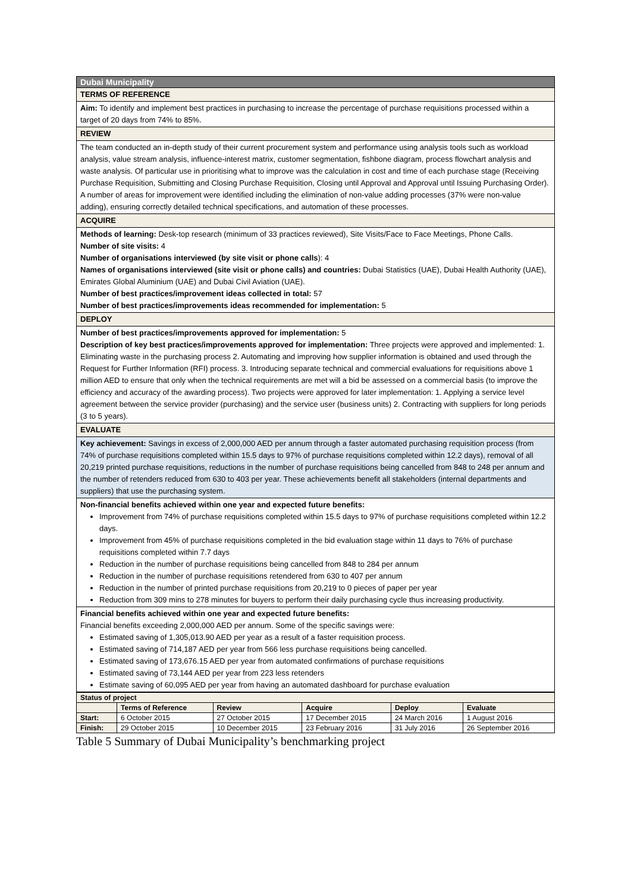Dubai Municipality
TERMS OF REFERENCE
Aim: To identify and implement best practices in purchasing to increase the percentage of purchase requisitions processed within a target of 20 days from 74% to 85%.
REVIEW
The team conducted an in-depth study of their current procurement system and performance using analysis tools such as workload analysis, value stream analysis, influence-interest matrix, customer segmentation, fishbone diagram, process flowchart analysis and waste analysis. Of particular use in prioritising what to improve was the calculation in cost and time of each purchase stage (Receiving Purchase Requisition, Submitting and Closing Purchase Requisition, Closing until Approval and Approval until Issuing Purchasing Order). A number of areas for improvement were identified including the elimination of non-value adding processes (37% were non-value adding), ensuring correctly detailed technical specifications, and automation of these processes.
ACQUIRE
Methods of learning: Desk-top research (minimum of 33 practices reviewed), Site Visits/Face to Face Meetings, Phone Calls.
Number of site visits: 4
Number of organisations interviewed (by site visit or phone calls): 4
Names of organisations interviewed (site visit or phone calls) and countries: Dubai Statistics (UAE), Dubai Health Authority (UAE), Emirates Global Aluminium (UAE) and Dubai Civil Aviation (UAE).
Number of best practices/improvement ideas collected in total: 57
Number of best practices/improvements ideas recommended for implementation: 5
DEPLOY
Number of best practices/improvements approved for implementation: 5
Description of key best practices/improvements approved for implementation: Three projects were approved and implemented: 1. Eliminating waste in the purchasing process 2. Automating and improving how supplier information is obtained and used through the Request for Further Information (RFI) process. 3. Introducing separate technical and commercial evaluations for requisitions above 1 million AED to ensure that only when the technical requirements are met will a bid be assessed on a commercial basis (to improve the efficiency and accuracy of the awarding process). Two projects were approved for later implementation: 1. Applying a service level agreement between the service provider (purchasing) and the service user (business units) 2. Contracting with suppliers for long periods (3 to 5 years).
EVALUATE
Key achievement: Savings in excess of 2,000,000 AED per annum through a faster automated purchasing requisition process (from 74% of purchase requisitions completed within 15.5 days to 97% of purchase requisitions completed within 12.2 days), removal of all 20,219 printed purchase requisitions, reductions in the number of purchase requisitions being cancelled from 848 to 248 per annum and the number of retenders reduced from 630 to 403 per year. These achievements benefit all stakeholders (internal departments and suppliers) that use the purchasing system.
Non-financial benefits achieved within one year and expected future benefits:
Improvement from 74% of purchase requisitions completed within 15.5 days to 97% of purchase requisitions completed within 12.2 days.
Improvement from 45% of purchase requisitions completed in the bid evaluation stage within 11 days to 76% of purchase requisitions completed within 7.7 days
Reduction in the number of purchase requisitions being cancelled from 848 to 284 per annum
Reduction in the number of purchase requisitions retendered from 630 to 407 per annum
Reduction in the number of printed purchase requisitions from 20,219 to 0 pieces of paper per year
Reduction from 309 mins to 278 minutes for buyers to perform their daily purchasing cycle thus increasing productivity.
Financial benefits achieved within one year and expected future benefits:
Financial benefits exceeding 2,000,000 AED per annum. Some of the specific savings were:
Estimated saving of 1,305,013.90 AED per year as a result of a faster requisition process.
Estimated saving of 714,187 AED per year from 566 less purchase requisitions being cancelled.
Estimated saving of 173,676.15 AED per year from automated confirmations of purchase requisitions
Estimated saving of 73,144 AED per year from 223 less retenders
Estimate saving of 60,095 AED per year from having an automated dashboard for purchase evaluation
| Status of project | | | | | |
| --- | --- | --- | --- | --- | --- |
| | Terms of Reference | Review | Acquire | Deploy | Evaluate |
| Start: | 6 October 2015 | 27 October 2015 | 17 December 2015 | 24 March 2016 | 1 August 2016 |
| Finish: | 29 October 2015 | 10 December 2015 | 23 February 2016 | 31 July 2016 | 26 September 2016 |
Table 5 Summary of Dubai Municipality’s benchmarking project